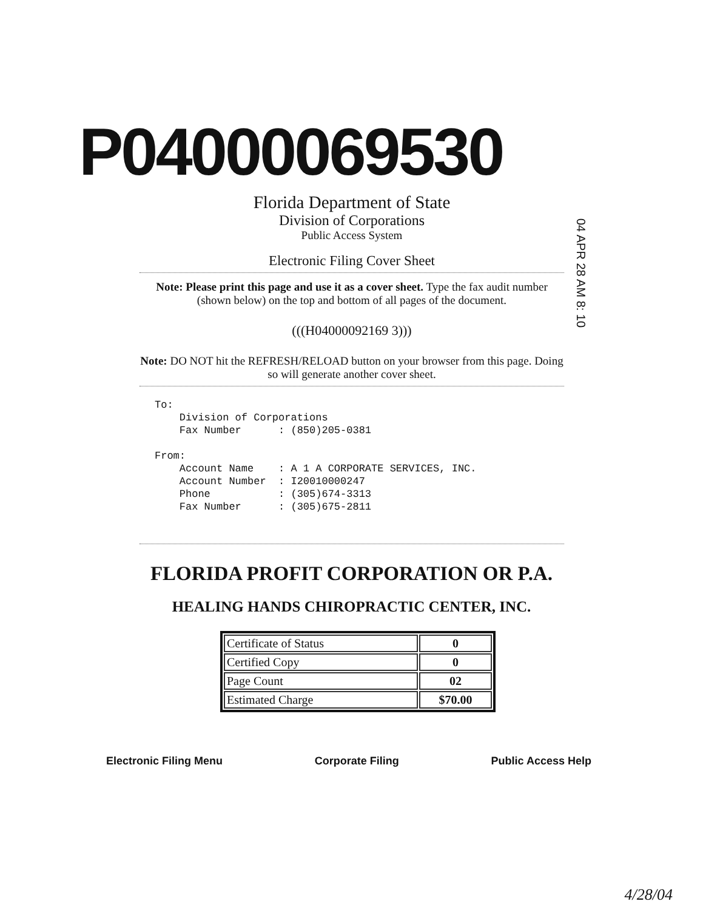P04000069530
Florida Department of State
Division of Corporations
Public Access System
Electronic Filing Cover Sheet
04 APR 28 AM 8: 10
Note: Please print this page and use it as a cover sheet. Type the fax audit number (shown below) on the top and bottom of all pages of the document.
(((H04000092169 3)))
Note: DO NOT hit the REFRESH/RELOAD button on your browser from this page. Doing so will generate another cover sheet.
To:
    Division of Corporations
    Fax Number      : (850)205-0381

From:
    Account Name    : A 1 A CORPORATE SERVICES, INC.
    Account Number  : I20010000247
    Phone           : (305)674-3313
    Fax Number      : (305)675-2811
FLORIDA PROFIT CORPORATION OR P.A.
HEALING HANDS CHIROPRACTIC CENTER, INC.
| Certificate of Status | 0 |
| Certified Copy | 0 |
| Page Count | 02 |
| Estimated Charge | $70.00 |
Electronic Filing Menu Corporate Filing Public Access Help
4/28/04